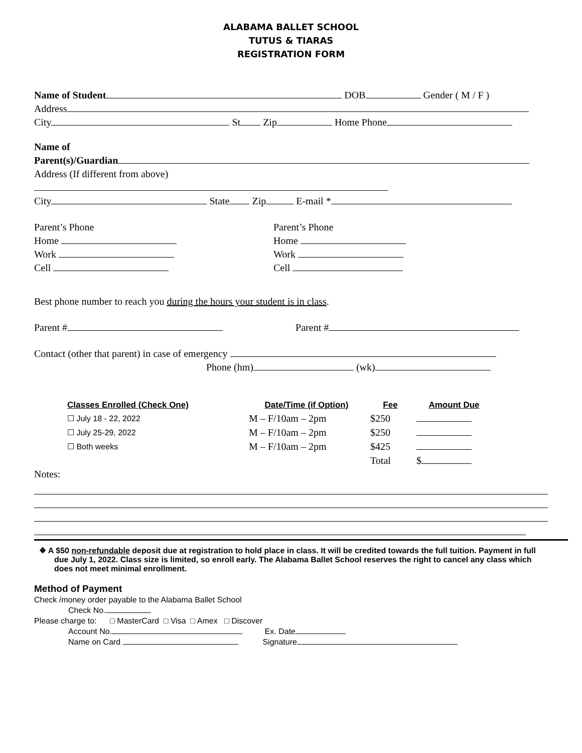ALABAMA BALLET SCHOOL
TUTUS & TIARAS
REGISTRATION FORM
Name of Student DOB Gender ( M / F )
Address
City St Zip Home Phone
Name of
Parent(s)/Guardian
Address (If different from above)
City State Zip E-mail *
Parent’s Phone
Home
Work
Cell
Parent’s Phone
Home
Work
Cell
Best phone number to reach you during the hours your student is in class.
Parent # Parent #
Contact (other that parent) in case of emergency
Phone (hm) (wk)
| Classes Enrolled (Check One) | Date/Time (if Option) | Fee | Amount Due |
| --- | --- | --- | --- |
| ☐ July 18 - 22, 2022 | M – F/10am – 2pm | $250 | |
| ☐ July 25-29, 2022 | M – F/10am – 2pm | $250 | |
| ☐ Both weeks | M – F/10am – 2pm | $425 | |
| | | Total | $ |
Notes:
❖ A $50 non-refundable deposit due at registration to hold place in class. It will be credited towards the full tuition. Payment in full due July 1, 2022. Class size is limited, so enroll early. The Alabama Ballet School reserves the right to cancel any class which does not meet minimal enrollment.
Method of Payment
Check /money order payable to the Alabama Ballet School
Check No.
Please charge to: □ MasterCard □ Visa □ Amex □ Discover
Account No. Ex. Date
Name on Card Signature